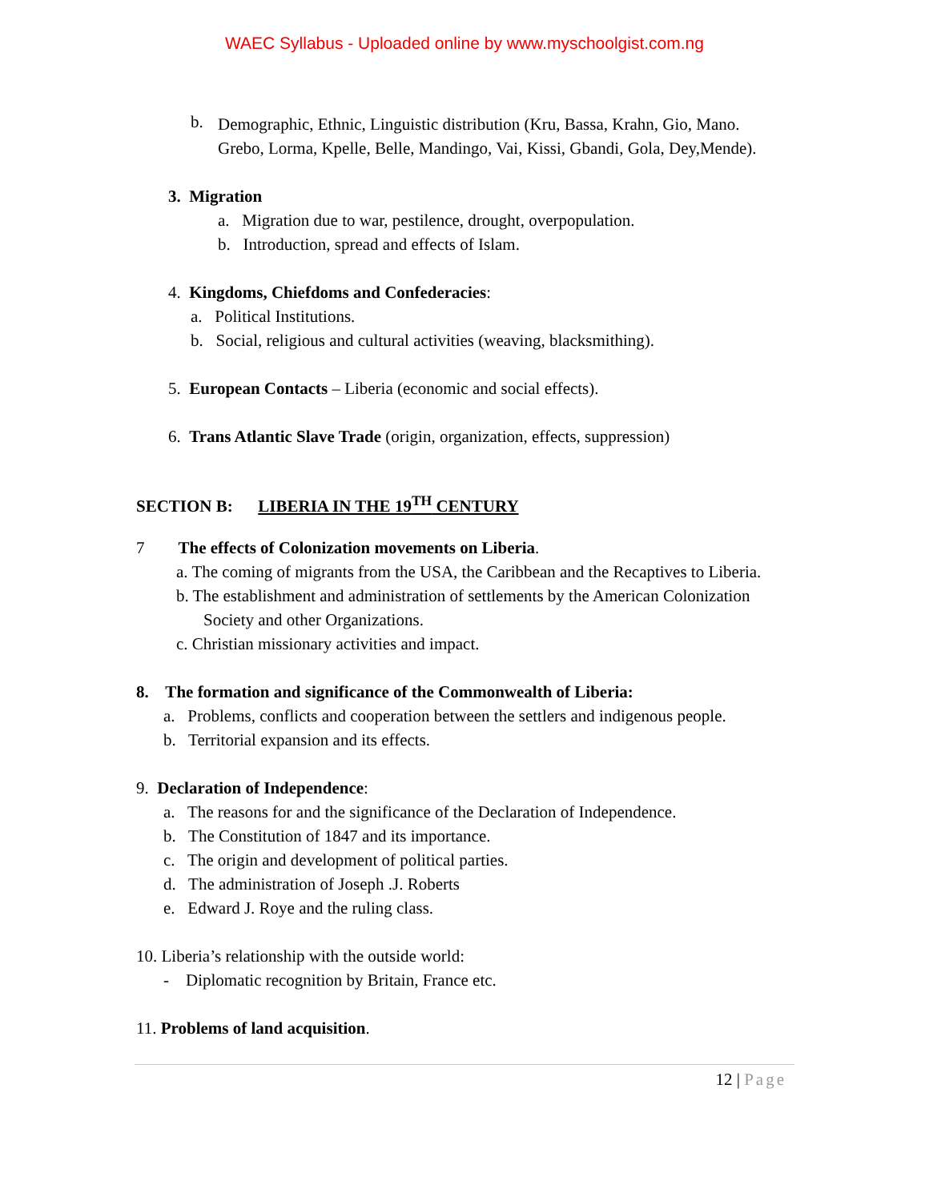WAEC Syllabus - Uploaded online by www.myschoolgist.com.ng
b.
Demographic, Ethnic, Linguistic distribution (Kru, Bassa, Krahn, Gio, Mano. Grebo, Lorma, Kpelle, Belle, Mandingo, Vai, Kissi, Gbandi, Gola, Dey,Mende).
3. Migration
a. Migration due to war, pestilence, drought, overpopulation.
b. Introduction, spread and effects of Islam.
4. Kingdoms, Chiefdoms and Confederacies:
a. Political Institutions.
b. Social, religious and cultural activities (weaving, blacksmithing).
5. European Contacts – Liberia (economic and social effects).
6. Trans Atlantic Slave Trade (origin, organization, effects, suppression)
SECTION B: LIBERIA IN THE 19<sup>TH</sup> CENTURY
7 The effects of Colonization movements on Liberia.
a. The coming of migrants from the USA, the Caribbean and the Recaptives to Liberia.
b. The establishment and administration of settlements by the American Colonization Society and other Organizations.
c. Christian missionary activities and impact.
8. The formation and significance of the Commonwealth of Liberia:
a. Problems, conflicts and cooperation between the settlers and indigenous people.
b. Territorial expansion and its effects.
9. Declaration of Independence:
a. The reasons for and the significance of the Declaration of Independence.
b. The Constitution of 1847 and its importance.
c. The origin and development of political parties.
d. The administration of Joseph .J. Roberts
e. Edward J. Roye and the ruling class.
10. Liberia’s relationship with the outside world:
- Diplomatic recognition by Britain, France etc.
11. Problems of land acquisition.
12 | Page